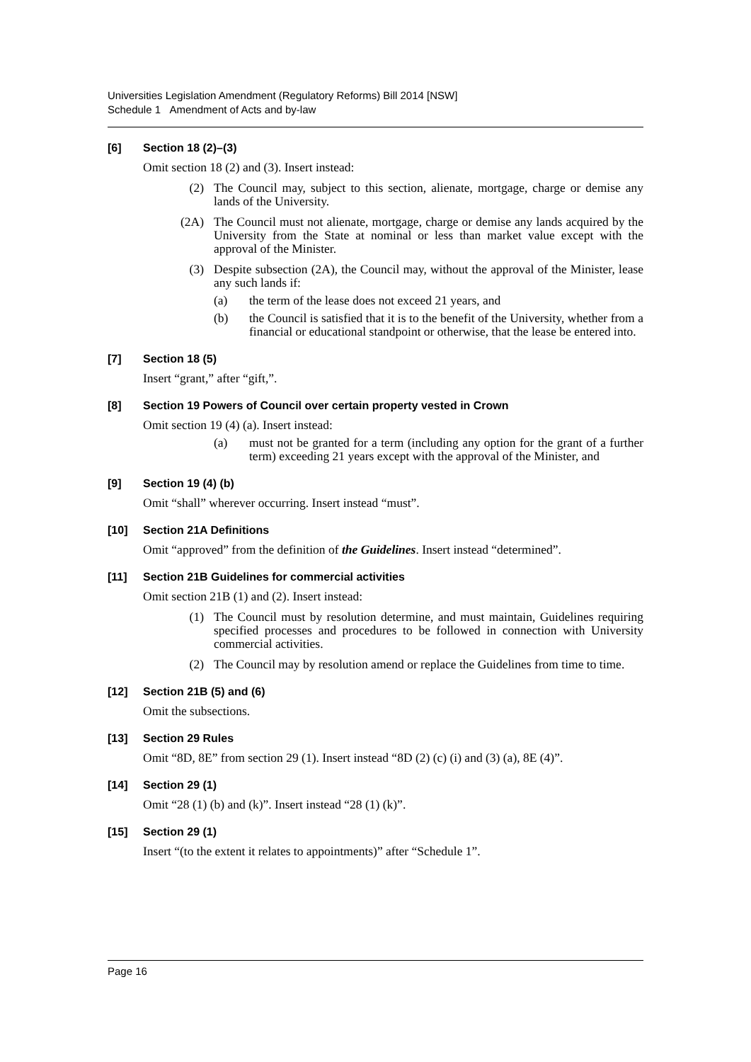Universities Legislation Amendment (Regulatory Reforms) Bill 2014 [NSW]
Schedule 1 Amendment of Acts and by-law
[6] Section 18 (2)–(3)
Omit section 18 (2) and (3). Insert instead:
(2) The Council may, subject to this section, alienate, mortgage, charge or demise any lands of the University.
(2A) The Council must not alienate, mortgage, charge or demise any lands acquired by the University from the State at nominal or less than market value except with the approval of the Minister.
(3) Despite subsection (2A), the Council may, without the approval of the Minister, lease any such lands if:
(a) the term of the lease does not exceed 21 years, and
(b) the Council is satisfied that it is to the benefit of the University, whether from a financial or educational standpoint or otherwise, that the lease be entered into.
[7] Section 18 (5)
Insert “grant,” after “gift,”.
[8] Section 19 Powers of Council over certain property vested in Crown
Omit section 19 (4) (a). Insert instead:
(a) must not be granted for a term (including any option for the grant of a further term) exceeding 21 years except with the approval of the Minister, and
[9] Section 19 (4) (b)
Omit “shall” wherever occurring. Insert instead “must”.
[10] Section 21A Definitions
Omit “approved” from the definition of the Guidelines. Insert instead “determined”.
[11] Section 21B Guidelines for commercial activities
Omit section 21B (1) and (2). Insert instead:
(1) The Council must by resolution determine, and must maintain, Guidelines requiring specified processes and procedures to be followed in connection with University commercial activities.
(2) The Council may by resolution amend or replace the Guidelines from time to time.
[12] Section 21B (5) and (6)
Omit the subsections.
[13] Section 29 Rules
Omit “8D, 8E” from section 29 (1). Insert instead “8D (2) (c) (i) and (3) (a), 8E (4)”.
[14] Section 29 (1)
Omit “28 (1) (b) and (k)”. Insert instead “28 (1) (k)”.
[15] Section 29 (1)
Insert “(to the extent it relates to appointments)” after “Schedule 1”.
Page 16